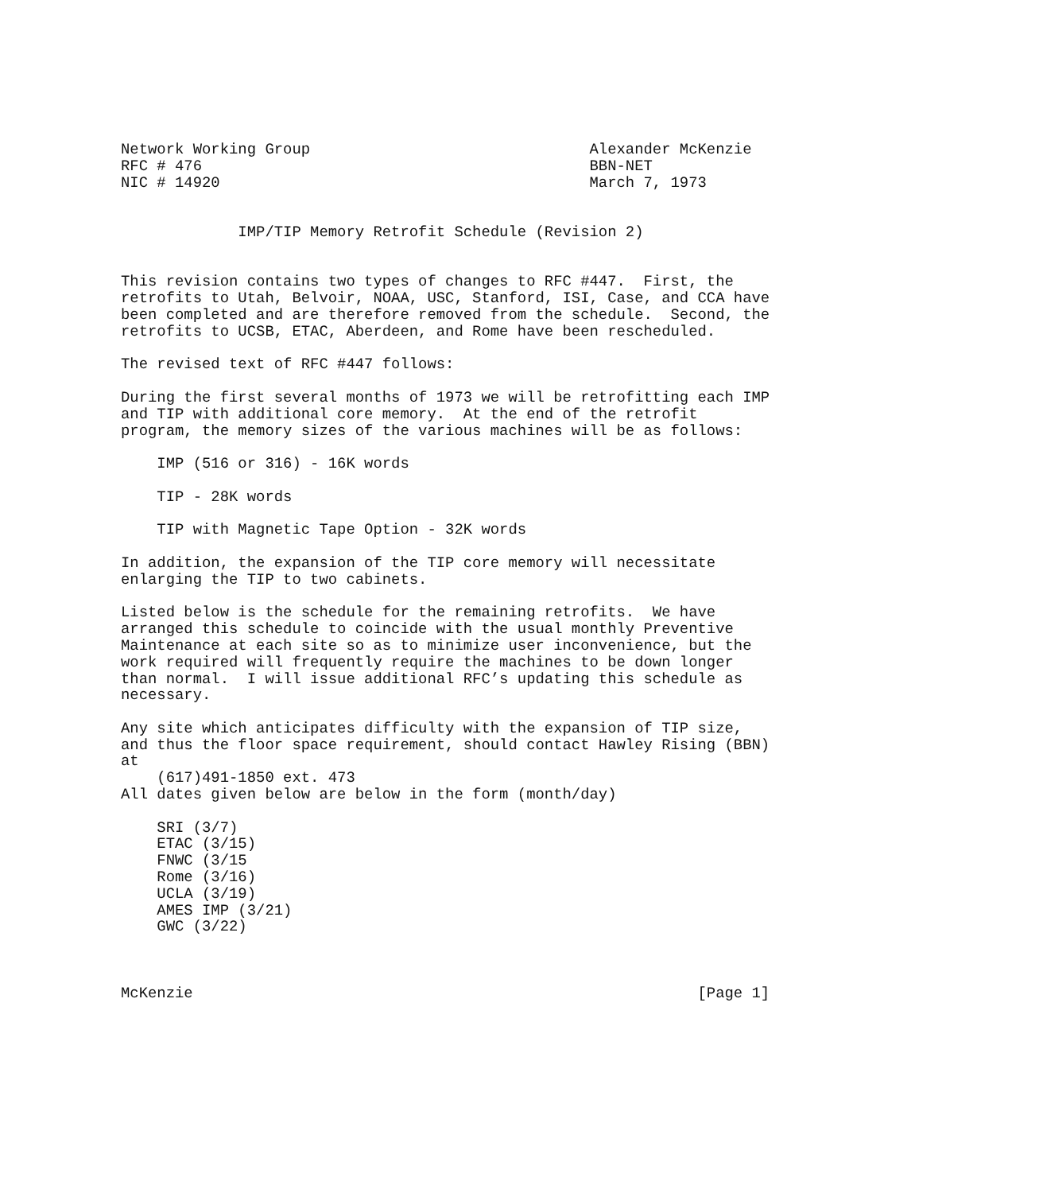Network Working Group                               Alexander McKenzie
RFC # 476                                           BBN-NET
NIC # 14920                                         March 7, 1973


             IMP/TIP Memory Retrofit Schedule (Revision 2)


This revision contains two types of changes to RFC #447.  First, the
retrofits to Utah, Belvoir, NOAA, USC, Stanford, ISI, Case, and CCA have
been completed and are therefore removed from the schedule.  Second, the
retrofits to UCSB, ETAC, Aberdeen, and Rome have been rescheduled.

The revised text of RFC #447 follows:

During the first several months of 1973 we will be retrofitting each IMP
and TIP with additional core memory.  At the end of the retrofit
program, the memory sizes of the various machines will be as follows:

    IMP (516 or 316) - 16K words

    TIP - 28K words

    TIP with Magnetic Tape Option - 32K words

In addition, the expansion of the TIP core memory will necessitate
enlarging the TIP to two cabinets.

Listed below is the schedule for the remaining retrofits.  We have
arranged this schedule to coincide with the usual monthly Preventive
Maintenance at each site so as to minimize user inconvenience, but the
work required will frequently require the machines to be down longer
than normal.  I will issue additional RFC’s updating this schedule as
necessary.

Any site which anticipates difficulty with the expansion of TIP size,
and thus the floor space requirement, should contact Hawley Rising (BBN)
at
    (617)491-1850 ext. 473
All dates given below are below in the form (month/day)

    SRI (3/7)
    ETAC (3/15)
    FNWC (3/15
    Rome (3/16)
    UCLA (3/19)
    AMES IMP (3/21)
    GWC (3/22)



McKenzie                                                        [Page 1]